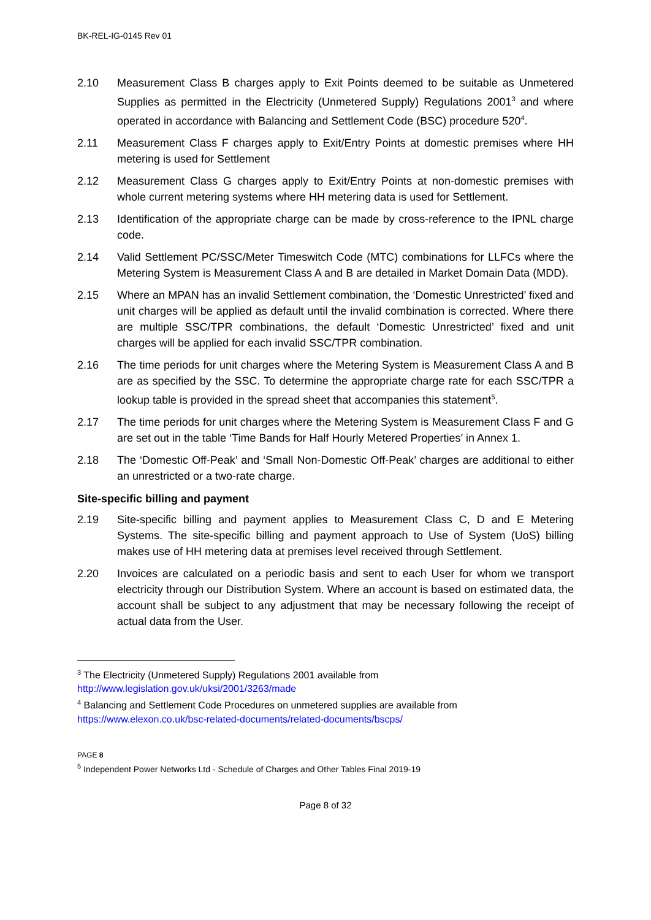BK-REL-IG-0145 Rev 01
2.10 Measurement Class B charges apply to Exit Points deemed to be suitable as Unmetered Supplies as permitted in the Electricity (Unmetered Supply) Regulations 2001<sup>3</sup> and where operated in accordance with Balancing and Settlement Code (BSC) procedure 520<sup>4</sup>.
2.11 Measurement Class F charges apply to Exit/Entry Points at domestic premises where HH metering is used for Settlement
2.12 Measurement Class G charges apply to Exit/Entry Points at non-domestic premises with whole current metering systems where HH metering data is used for Settlement.
2.13 Identification of the appropriate charge can be made by cross-reference to the IPNL charge code.
2.14 Valid Settlement PC/SSC/Meter Timeswitch Code (MTC) combinations for LLFCs where the Metering System is Measurement Class A and B are detailed in Market Domain Data (MDD).
2.15 Where an MPAN has an invalid Settlement combination, the ‘Domestic Unrestricted’ fixed and unit charges will be applied as default until the invalid combination is corrected. Where there are multiple SSC/TPR combinations, the default ‘Domestic Unrestricted’ fixed and unit charges will be applied for each invalid SSC/TPR combination.
2.16 The time periods for unit charges where the Metering System is Measurement Class A and B are as specified by the SSC. To determine the appropriate charge rate for each SSC/TPR a lookup table is provided in the spread sheet that accompanies this statement<sup>5</sup>.
2.17 The time periods for unit charges where the Metering System is Measurement Class F and G are set out in the table ‘Time Bands for Half Hourly Metered Properties’ in Annex 1.
2.18 The ‘Domestic Off-Peak’ and ‘Small Non-Domestic Off-Peak’ charges are additional to either an unrestricted or a two-rate charge.
Site-specific billing and payment
2.19 Site-specific billing and payment applies to Measurement Class C, D and E Metering Systems. The site-specific billing and payment approach to Use of System (UoS) billing makes use of HH metering data at premises level received through Settlement.
2.20 Invoices are calculated on a periodic basis and sent to each User for whom we transport electricity through our Distribution System. Where an account is based on estimated data, the account shall be subject to any adjustment that may be necessary following the receipt of actual data from the User.
<sup>3</sup> The Electricity (Unmetered Supply) Regulations 2001 available from
http://www.legislation.gov.uk/uksi/2001/3263/made
<sup>4</sup> Balancing and Settlement Code Procedures on unmetered supplies are available from
https://www.elexon.co.uk/bsc-related-documents/related-documents/bscps/
PAGE 8
<sup>5</sup> Independent Power Networks Ltd - Schedule of Charges and Other Tables Final 2019-19
Page 8 of 32